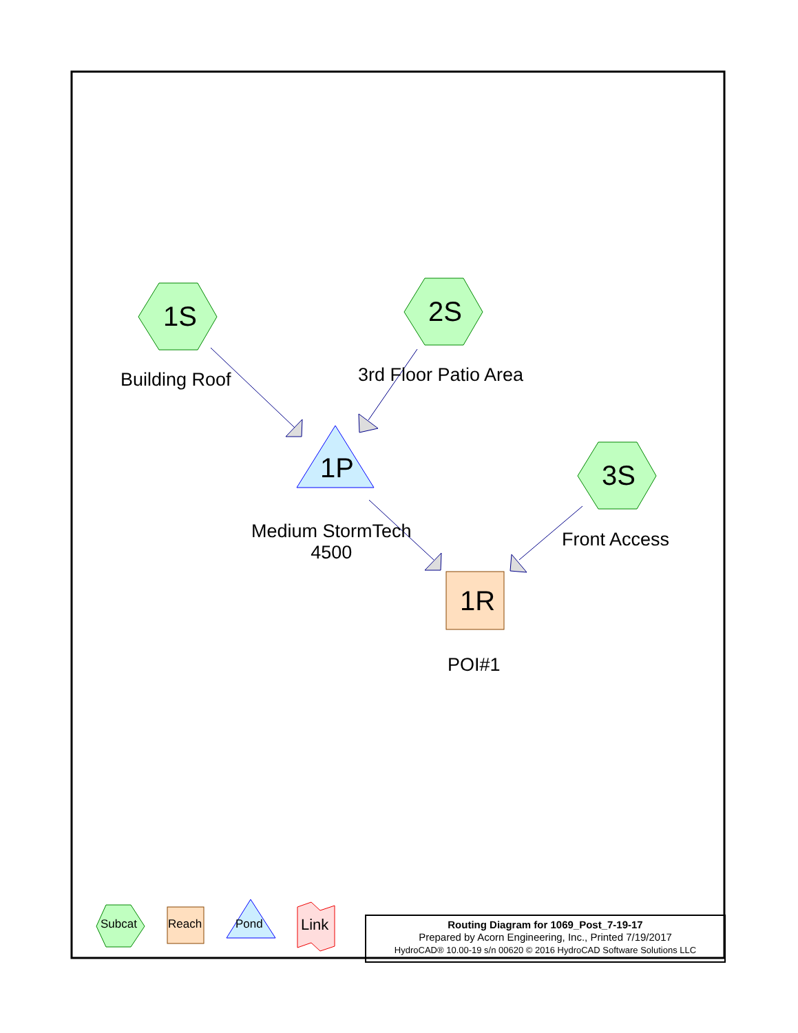1S 2S
3S
1P
1R
Building Roof 3rd Floor Patio Area
Front Access
Medium StormTech
4500
POI#1
Subcat Reach Pond Link
Routing Diagram for 1069_Post_7-19-17
Prepared by Acorn Engineering, Inc., Printed 7/19/2017
HydroCAD® 10.00-19 s/n 00620 © 2016 HydroCAD Software Solutions LLC